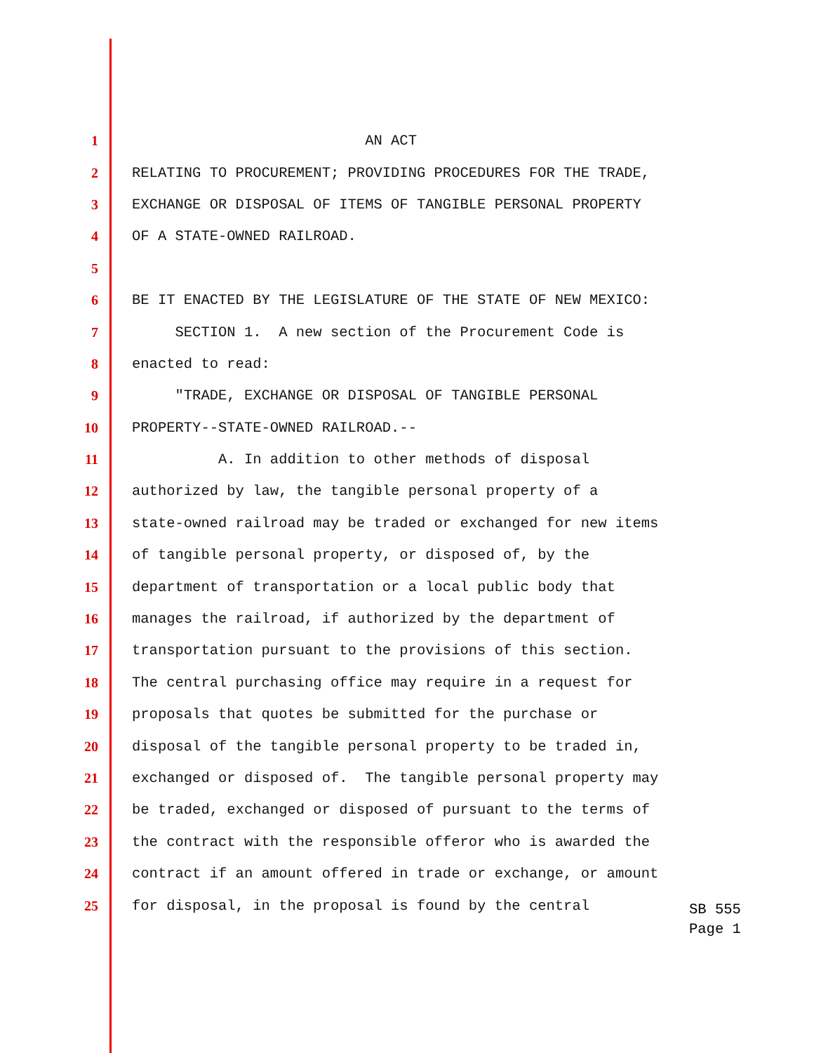1 AN ACT
2 RELATING TO PROCUREMENT; PROVIDING PROCEDURES FOR THE TRADE,
3 EXCHANGE OR DISPOSAL OF ITEMS OF TANGIBLE PERSONAL PROPERTY
4 OF A STATE-OWNED RAILROAD.
5
6 BE IT ENACTED BY THE LEGISLATURE OF THE STATE OF NEW MEXICO:
7 SECTION 1. A new section of the Procurement Code is
8 enacted to read:
9 "TRADE, EXCHANGE OR DISPOSAL OF TANGIBLE PERSONAL
10 PROPERTY--STATE-OWNED RAILROAD.--
11 A. In addition to other methods of disposal
12 authorized by law, the tangible personal property of a
13 state-owned railroad may be traded or exchanged for new items
14 of tangible personal property, or disposed of, by the
15 department of transportation or a local public body that
16 manages the railroad, if authorized by the department of
17 transportation pursuant to the provisions of this section.
18 The central purchasing office may require in a request for
19 proposals that quotes be submitted for the purchase or
20 disposal of the tangible personal property to be traded in,
21 exchanged or disposed of. The tangible personal property may
22 be traded, exchanged or disposed of pursuant to the terms of
23 the contract with the responsible offeror who is awarded the
24 contract if an amount offered in trade or exchange, or amount
25 for disposal, in the proposal is found by the central
SB 555
Page 1